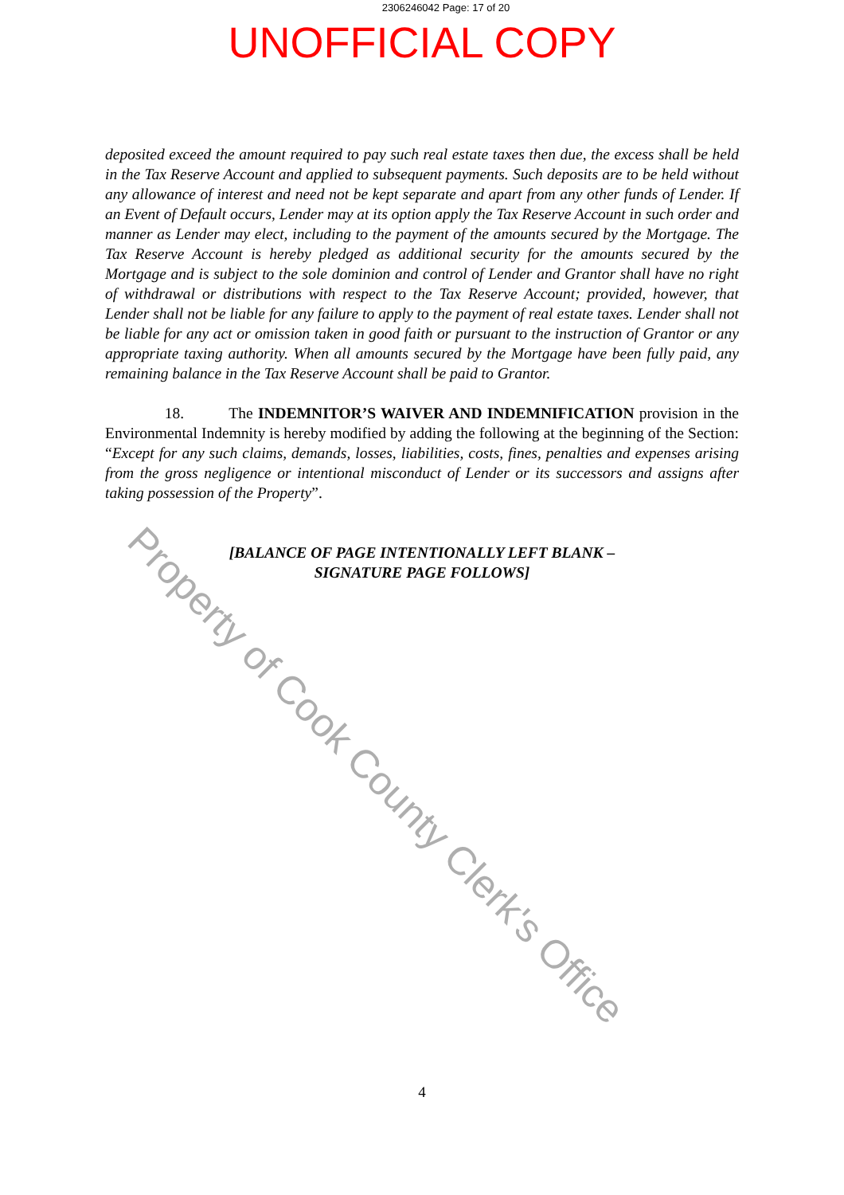2306246042 Page: 17 of 20
UNOFFICIAL COPY
deposited exceed the amount required to pay such real estate taxes then due, the excess shall be held in the Tax Reserve Account and applied to subsequent payments. Such deposits are to be held without any allowance of interest and need not be kept separate and apart from any other funds of Lender. If an Event of Default occurs, Lender may at its option apply the Tax Reserve Account in such order and manner as Lender may elect, including to the payment of the amounts secured by the Mortgage. The Tax Reserve Account is hereby pledged as additional security for the amounts secured by the Mortgage and is subject to the sole dominion and control of Lender and Grantor shall have no right of withdrawal or distributions with respect to the Tax Reserve Account; provided, however, that Lender shall not be liable for any failure to apply to the payment of real estate taxes. Lender shall not be liable for any act or omission taken in good faith or pursuant to the instruction of Grantor or any appropriate taxing authority. When all amounts secured by the Mortgage have been fully paid, any remaining balance in the Tax Reserve Account shall be paid to Grantor.
18. The INDEMNITOR’S WAIVER AND INDEMNIFICATION provision in the Environmental Indemnity is hereby modified by adding the following at the beginning of the Section: “Except for any such claims, demands, losses, liabilities, costs, fines, penalties and expenses arising from the gross negligence or intentional misconduct of Lender or its successors and assigns after taking possession of the Property”.
[BALANCE OF PAGE INTENTIONALLY LEFT BLANK –
SIGNATURE PAGE FOLLOWS]
4
Property of Cook County Clerk's Office